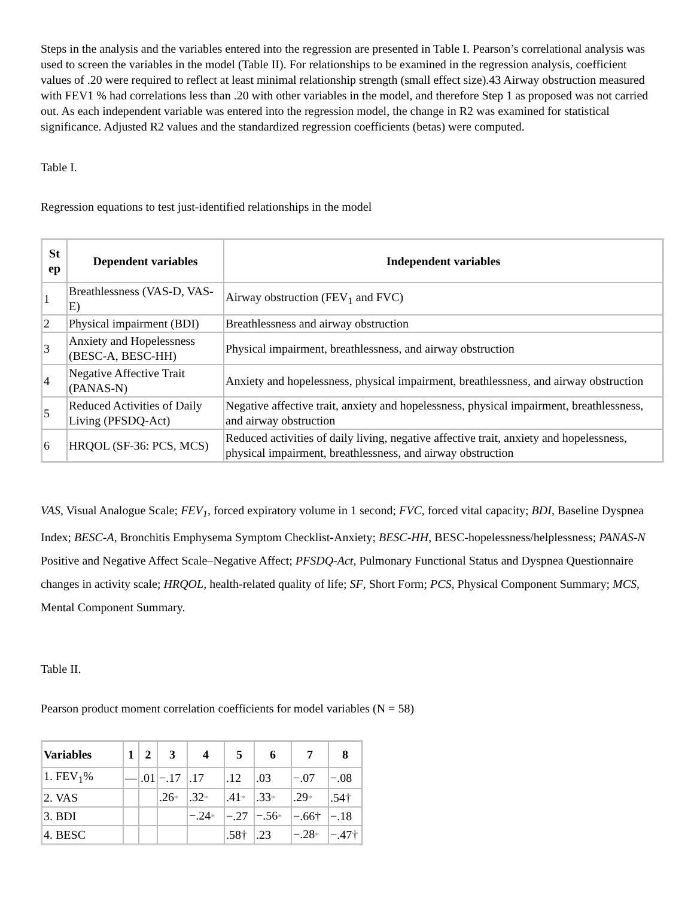Steps in the analysis and the variables entered into the regression are presented in Table I. Pearson’s correlational analysis was used to screen the variables in the model (Table II). For relationships to be examined in the regression analysis, coefficient values of .20 were required to reflect at least minimal relationship strength (small effect size).43 Airway obstruction measured with FEV1 % had correlations less than .20 with other variables in the model, and therefore Step 1 as proposed was not carried out. As each independent variable was entered into the regression model, the change in R2 was examined for statistical significance. Adjusted R2 values and the standardized regression coefficients (betas) were computed.
Table I.
Regression equations to test just-identified relationships in the model
| St ep | Dependent variables | Independent variables |
| --- | --- | --- |
| 1 | Breathlessness (VAS-D, VAS-E) | Airway obstruction (FEV<sub>1</sub> and FVC) |
| 2 | Physical impairment (BDI) | Breathlessness and airway obstruction |
| 3 | Anxiety and Hopelessness (BESC-A, BESC-HH) | Physical impairment, breathlessness, and airway obstruction |
| 4 | Negative Affective Trait (PANAS-N) | Anxiety and hopelessness, physical impairment, breathlessness, and airway obstruction |
| 5 | Reduced Activities of Daily Living (PFSDQ-Act) | Negative affective trait, anxiety and hopelessness, physical impairment, breathlessness, and airway obstruction |
| 6 | HRQOL (SF-36: PCS, MCS) | Reduced activities of daily living, negative affective trait, anxiety and hopelessness, physical impairment, breathlessness, and airway obstruction |
VAS, Visual Analogue Scale; FEV<sub>1</sub>, forced expiratory volume in 1 second; FVC, forced vital capacity; BDI, Baseline Dyspnea Index; BESC-A, Bronchitis Emphysema Symptom Checklist-Anxiety; BESC-HH, BESC-hopelessness/helplessness; PANAS-N Positive and Negative Affect Scale–Negative Affect; PFSDQ-Act, Pulmonary Functional Status and Dyspnea Questionnaire changes in activity scale; HRQOL, health-related quality of life; SF, Short Form; PCS, Physical Component Summary; MCS, Mental Component Summary.
Table II.
Pearson product moment correlation coefficients for model variables (N = 58)
| Variables | 1 | 2 | 3 | 4 | 5 | 6 | 7 | 8 |
| --- | --- | --- | --- | --- | --- | --- | --- | --- |
| 1. FEV<sub>1</sub>% | — | .01 | −.17 | .17 | .12 | .03 | −.07 | −.08 |
| 2. VAS | | | .26 * | .32 * | .41 * | .33 * | .29 * | .54† |
| 3. BDI | | | | −.24 * | −.27 | −.56 * | −.66† | −.18 |
| 4. BESC | | | | | .58† | .23 | −.28 * | −.47† |